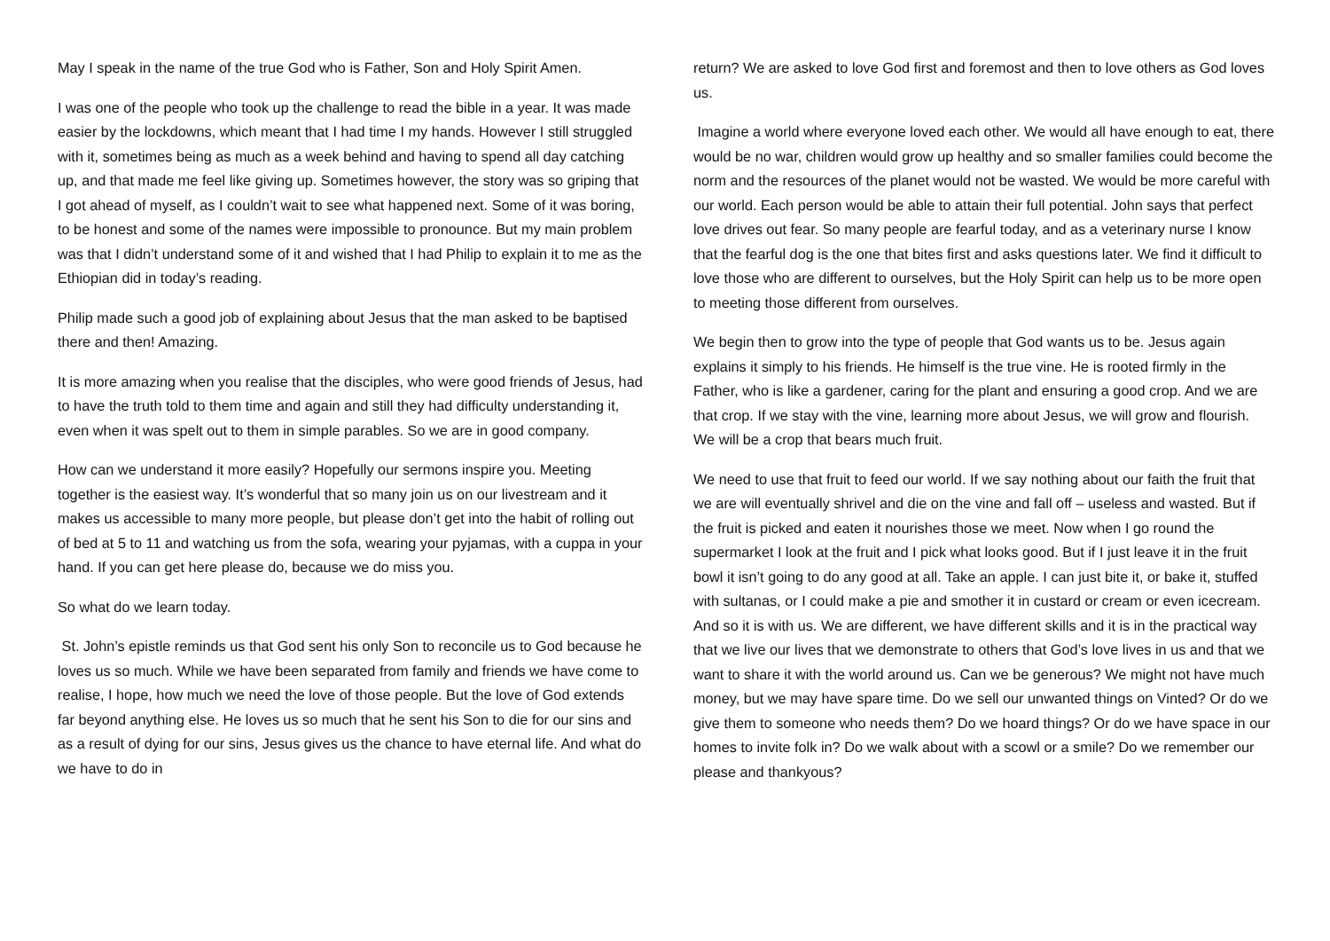May I speak in the name of the true God who is Father, Son and Holy Spirit Amen.
I was one of the people who took up the challenge to read the bible in a year. It was made easier by the lockdowns, which meant that I had time I my hands. However I still struggled with it, sometimes being as much as a week behind and having to spend all day catching up, and that made me feel like giving up. Sometimes however, the story was so griping that I got ahead of myself, as I couldn’t wait to see what happened next. Some of it was boring, to be honest and some of the names were impossible to pronounce. But my main problem was that I didn’t understand some of it and wished that I had Philip to explain it to me as the Ethiopian did in today’s reading.
Philip made such a good job of explaining about Jesus that the man asked to be baptised there and then! Amazing.
It is more amazing when you realise that the disciples, who were good friends of Jesus, had to have the truth told to them time and again and still they had difficulty understanding it, even when it was spelt out to them in simple parables. So we are in good company.
How can we understand it more easily? Hopefully our sermons inspire you. Meeting together is the easiest way. It’s wonderful that so many join us on our livestream and it makes us accessible to many more people, but please don’t get into the habit of rolling out of bed at 5 to 11 and watching us from the sofa, wearing your pyjamas, with a cuppa in your hand. If you can get here please do, because we do miss you.
So what do we learn today.
St. John’s epistle reminds us that God sent his only Son to reconcile us to God because he loves us so much. While we have been separated from family and friends we have come to realise, I hope, how much we need the love of those people. But the love of God extends far beyond anything else. He loves us so much that he sent his Son to die for our sins and as a result of dying for our sins, Jesus gives us the chance to have eternal life. And what do we have to do in
return? We are asked to love God first and foremost and then to love others as God loves us.
Imagine a world where everyone loved each other. We would all have enough to eat, there would be no war, children would grow up healthy and so smaller families could become the norm and the resources of the planet would not be wasted. We would be more careful with our world. Each person would be able to attain their full potential. John says that perfect love drives out fear. So many people are fearful today, and as a veterinary nurse I know that the fearful dog is the one that bites first and asks questions later. We find it difficult to love those who are different to ourselves, but the Holy Spirit can help us to be more open to meeting those different from ourselves.
We begin then to grow into the type of people that God wants us to be. Jesus again explains it simply to his friends. He himself is the true vine. He is rooted firmly in the Father, who is like a gardener, caring for the plant and ensuring a good crop. And we are that crop. If we stay with the vine, learning more about Jesus, we will grow and flourish. We will be a crop that bears much fruit.
We need to use that fruit to feed our world. If we say nothing about our faith the fruit that we are will eventually shrivel and die on the vine and fall off – useless and wasted. But if the fruit is picked and eaten it nourishes those we meet. Now when I go round the supermarket I look at the fruit and I pick what looks good. But if I just leave it in the fruit bowl it isn’t going to do any good at all. Take an apple. I can just bite it, or bake it, stuffed with sultanas, or I could make a pie and smother it in custard or cream or even icecream. And so it is with us. We are different, we have different skills and it is in the practical way that we live our lives that we demonstrate to others that God’s love lives in us and that we want to share it with the world around us. Can we be generous? We might not have much money, but we may have spare time. Do we sell our unwanted things on Vinted? Or do we give them to someone who needs them? Do we hoard things? Or do we have space in our homes to invite folk in? Do we walk about with a scowl or a smile? Do we remember our please and thankyous?